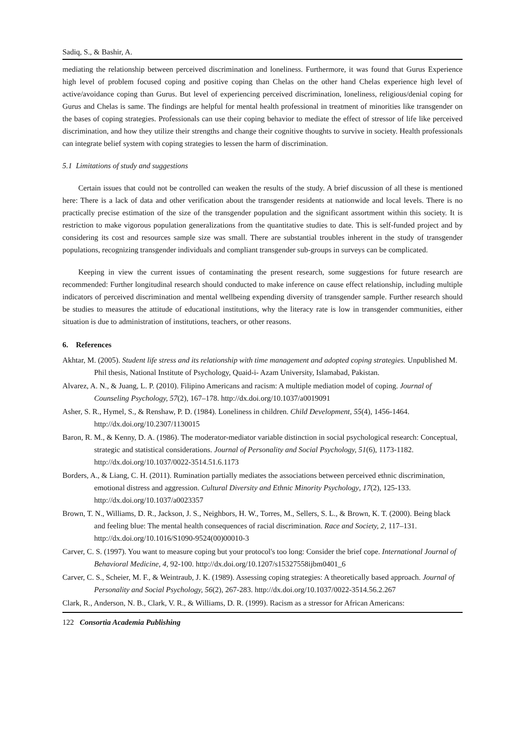Sadiq, S., & Bashir, A.
mediating the relationship between perceived discrimination and loneliness. Furthermore, it was found that Gurus Experience high level of problem focused coping and positive coping than Chelas on the other hand Chelas experience high level of active/avoidance coping than Gurus. But level of experiencing perceived discrimination, loneliness, religious/denial coping for Gurus and Chelas is same. The findings are helpful for mental health professional in treatment of minorities like transgender on the bases of coping strategies. Professionals can use their coping behavior to mediate the effect of stressor of life like perceived discrimination, and how they utilize their strengths and change their cognitive thoughts to survive in society. Health professionals can integrate belief system with coping strategies to lessen the harm of discrimination.
5.1 Limitations of study and suggestions
Certain issues that could not be controlled can weaken the results of the study. A brief discussion of all these is mentioned here: There is a lack of data and other verification about the transgender residents at nationwide and local levels. There is no practically precise estimation of the size of the transgender population and the significant assortment within this society. It is restriction to make vigorous population generalizations from the quantitative studies to date. This is self-funded project and by considering its cost and resources sample size was small. There are substantial troubles inherent in the study of transgender populations, recognizing transgender individuals and compliant transgender sub-groups in surveys can be complicated.
Keeping in view the current issues of contaminating the present research, some suggestions for future research are recommended: Further longitudinal research should conducted to make inference on cause effect relationship, including multiple indicators of perceived discrimination and mental wellbeing expending diversity of transgender sample. Further research should be studies to measures the attitude of educational institutions, why the literacy rate is low in transgender communities, either situation is due to administration of institutions, teachers, or other reasons.
6. References
Akhtar, M. (2005). Student life stress and its relationship with time management and adopted coping strategies. Unpublished M. Phil thesis, National Institute of Psychology, Quaid-i- Azam University, Islamabad, Pakistan.
Alvarez, A. N., & Juang, L. P. (2010). Filipino Americans and racism: A multiple mediation model of coping. Journal of Counseling Psychology, 57(2), 167–178. http://dx.doi.org/10.1037/a0019091
Asher, S. R., Hymel, S., & Renshaw, P. D. (1984). Loneliness in children. Child Development, 55(4), 1456-1464. http://dx.doi.org/10.2307/1130015
Baron, R. M., & Kenny, D. A. (1986). The moderator-mediator variable distinction in social psychological research: Conceptual, strategic and statistical considerations. Journal of Personality and Social Psychology, 51(6), 1173-1182. http://dx.doi.org/10.1037/0022-3514.51.6.1173
Borders, A., & Liang, C. H. (2011). Rumination partially mediates the associations between perceived ethnic discrimination, emotional distress and aggression. Cultural Diversity and Ethnic Minority Psychology, 17(2), 125-133. http://dx.doi.org/10.1037/a0023357
Brown, T. N., Williams, D. R., Jackson, J. S., Neighbors, H. W., Torres, M., Sellers, S. L., & Brown, K. T. (2000). Being black and feeling blue: The mental health consequences of racial discrimination. Race and Society, 2, 117–131. http://dx.doi.org/10.1016/S1090-9524(00)00010-3
Carver, C. S. (1997). You want to measure coping but your protocol's too long: Consider the brief cope. International Journal of Behavioral Medicine, 4, 92-100. http://dx.doi.org/10.1207/s15327558ijbm0401_6
Carver, C. S., Scheier, M. F., & Weintraub, J. K. (1989). Assessing coping strategies: A theoretically based approach. Journal of Personality and Social Psychology, 56(2), 267-283. http://dx.doi.org/10.1037/0022-3514.56.2.267
Clark, R., Anderson, N. B., Clark, V. R., & Williams, D. R. (1999). Racism as a stressor for African Americans:
122 Consortia Academia Publishing